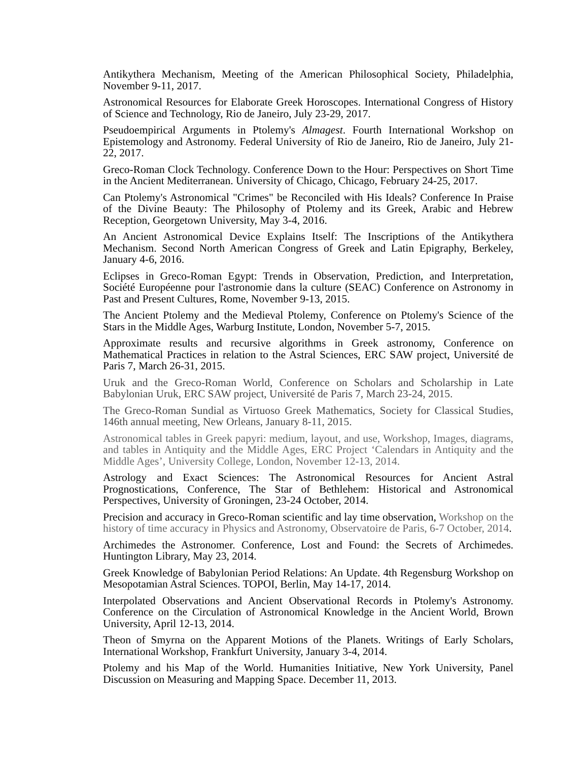Antikythera Mechanism, Meeting of the American Philosophical Society, Philadelphia, November 9-11, 2017.
Astronomical Resources for Elaborate Greek Horoscopes. International Congress of History of Science and Technology, Rio de Janeiro, July 23-29, 2017.
Pseudoempirical Arguments in Ptolemy's Almagest. Fourth International Workshop on Epistemology and Astronomy. Federal University of Rio de Janeiro, Rio de Janeiro, July 21-22, 2017.
Greco-Roman Clock Technology. Conference Down to the Hour: Perspectives on Short Time in the Ancient Mediterranean. University of Chicago, Chicago, February 24-25, 2017.
Can Ptolemy's Astronomical "Crimes" be Reconciled with His Ideals? Conference In Praise of the Divine Beauty: The Philosophy of Ptolemy and its Greek, Arabic and Hebrew Reception, Georgetown University, May 3-4, 2016.
An Ancient Astronomical Device Explains Itself: The Inscriptions of the Antikythera Mechanism. Second North American Congress of Greek and Latin Epigraphy, Berkeley, January 4-6, 2016.
Eclipses in Greco-Roman Egypt: Trends in Observation, Prediction, and Interpretation, Société Européenne pour l'astronomie dans la culture (SEAC) Conference on Astronomy in Past and Present Cultures, Rome, November 9-13, 2015.
The Ancient Ptolemy and the Medieval Ptolemy, Conference on Ptolemy's Science of the Stars in the Middle Ages, Warburg Institute, London, November 5-7, 2015.
Approximate results and recursive algorithms in Greek astronomy, Conference on Mathematical Practices in relation to the Astral Sciences, ERC SAW project, Université de Paris 7, March 26-31, 2015.
Uruk and the Greco-Roman World, Conference on Scholars and Scholarship in Late Babylonian Uruk, ERC SAW project, Université de Paris 7, March 23-24, 2015.
The Greco-Roman Sundial as Virtuoso Greek Mathematics, Society for Classical Studies, 146th annual meeting, New Orleans, January 8-11, 2015.
Astronomical tables in Greek papyri: medium, layout, and use, Workshop, Images, diagrams, and tables in Antiquity and the Middle Ages, ERC Project ‘Calendars in Antiquity and the Middle Ages’, University College, London, November 12-13, 2014.
Astrology and Exact Sciences: The Astronomical Resources for Ancient Astral Prognostications, Conference, The Star of Bethlehem: Historical and Astronomical Perspectives, University of Groningen, 23-24 October, 2014.
Precision and accuracy in Greco-Roman scientific and lay time observation, Workshop on the history of time accuracy in Physics and Astronomy, Observatoire de Paris, 6-7 October, 2014.
Archimedes the Astronomer. Conference, Lost and Found: the Secrets of Archimedes. Huntington Library, May 23, 2014.
Greek Knowledge of Babylonian Period Relations: An Update. 4th Regensburg Workshop on Mesopotamian Astral Sciences. TOPOI, Berlin, May 14-17, 2014.
Interpolated Observations and Ancient Observational Records in Ptolemy's Astronomy. Conference on the Circulation of Astronomical Knowledge in the Ancient World, Brown University, April 12-13, 2014.
Theon of Smyrna on the Apparent Motions of the Planets. Writings of Early Scholars, International Workshop, Frankfurt University, January 3-4, 2014.
Ptolemy and his Map of the World. Humanities Initiative, New York University, Panel Discussion on Measuring and Mapping Space. December 11, 2013.